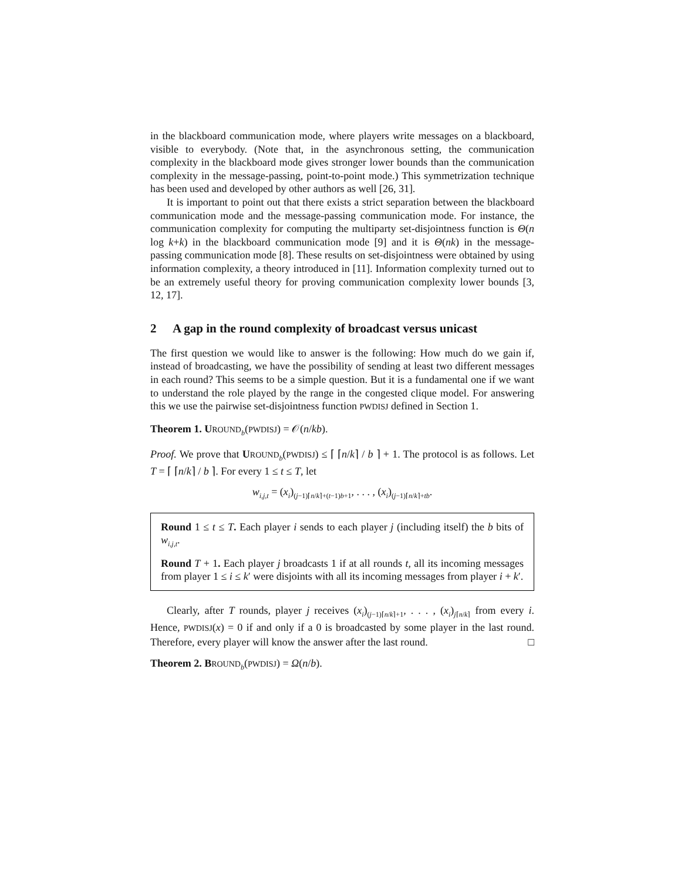in the blackboard communication mode, where players write messages on a black­board, visible to everybody. (Note that, in the asynchronous setting, the commu­nication complexity in the blackboard mode gives stronger lower bounds than the communication complexity in the message-passing, point-to-point mode.) This symmetrization technique has been used and developed by other authors as well [26, 31].
It is important to point out that there exists a strict separation between the blackboard communication mode and the message-passing communication mode. For instance, the communication complexity for computing the multiparty set-disjointness function is Θ(n log k+k) in the blackboard communication mode [9] and it is Θ(nk) in the message-passing communication mode [8]. These re­sults on set-disjointness were obtained by using information complexity, a theory introduced in [11]. Information complexity turned out to be an extremely useful theory for proving communication complexity lower bounds [3, 12, 17].
2 A gap in the round complexity of broadcast versus unicast
The first question we would like to answer is the following: How much do we gain if, instead of broadcasting, we have the possibility of sending at least two different messages in each round? This seems to be a simple question. But it is a fundamental one if we want to understand the role played by the range in the congested clique model. For answering this we use the pairwise set-disjointness function PWDISJ defined in Section 1.
Theorem 1. UROUND<sub>b</sub>(PWDISJ) = 𝒪(n/kb).
Proof. We prove that UROUND<sub>b</sub>(PWDISJ) ≤ ⌈ ⌈n/k⌉ / b ⌉ + 1. The protocol is as follows. Let T = ⌈ ⌈n/k⌉ / b ⌉. For every 1 ≤ t ≤ T, let
w<sub>i,j,t</sub> = (x<sub>i</sub>)<sub>(j−1)⌈n/k⌉+(t−1)b+1</sub>, . . . , (x<sub>i</sub>)<sub>(j−1)⌈n/k⌉+tb</sub>.
Round 1 ≤ t ≤ T. Each player i sends to each player j (including itself) the b bits of w<sub>i,j,t</sub>.
Round T + 1. Each player j broadcasts 1 if at all rounds t, all its incoming messages from player 1 ≤ i ≤ k′ were disjoints with all its incoming messages from player i + k′.
Clearly, after T rounds, player j receives (x<sub>i</sub>)<sub>(j−1)⌈n/k⌉+1</sub>, . . . , (x<sub>i</sub>)<sub>j⌈n/k⌉</sub> from every i. Hence, PWDISJ(x) = 0 if and only if a 0 is broadcasted by some player in the last round. Therefore, every player will know the answer after the last round. □
Theorem 2. BROUND<sub>b</sub>(PWDISJ) = Ω(n/b).